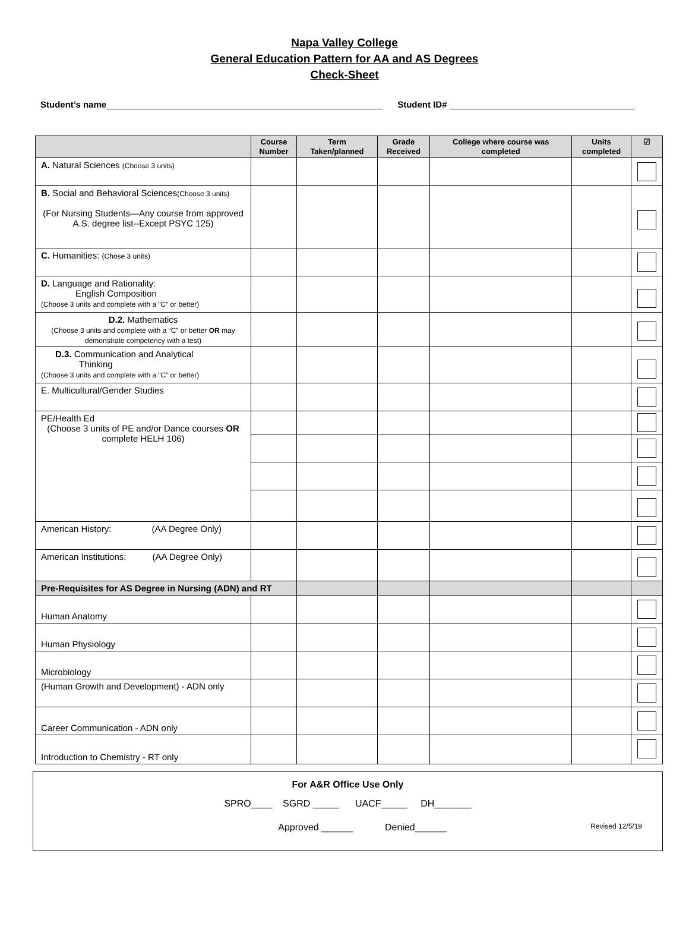Napa Valley College
General Education Pattern for AA and AS Degrees
Check-Sheet
Student’s name Student ID#
| | Course Number | Term Taken/planned | Grade Received | College where course was completed | Units completed | ☑ |
| --- | --- | --- | --- | --- | --- | --- |
| A. Natural Sciences (Choose 3 units) | | | | | | |
| B. Social and Behavioral Sciences (Choose 3 units) (For Nursing Students—Any course from approved A.S. degree list--Except PSYC 125) | | | | | | |
| C. Humanities: (Chose 3 units) | | | | | | |
| D. Language and Rationality: English Composition (Choose 3 units and complete with a “C” or better) | | | | | | |
| D.2. Mathematics (Choose 3 units and complete with a “C” or better OR may demonstrate competency with a test) | | | | | | |
| D.3. Communication and Analytical Thinking (Choose 3 units and complete with a “C” or better) | | | | | | |
| E. Multicultural/Gender Studies | | | | | | |
| PE/Health Ed (Choose 3 units of PE and/or Dance courses OR complete HELH 106) | | | | | | |
| American History: (AA Degree Only) | | | | | | |
| American Institutions: (AA Degree Only) | | | | | | |
| Pre-Requisites for AS Degree in Nursing (ADN) and RT | | | | | | |
| Human Anatomy | | | | | | |
| Human Physiology | | | | | | |
| Microbiology | | | | | | |
| (Human Growth and Development) - ADN only | | | | | | |
| Career Communication - ADN only | | | | | | |
| Introduction to Chemistry - RT only | | | | | | |
For A&R Office Use Only
SPRO____ SGRD _____ UACF_____ DH_______
Approved ______ Denied______ Revised 12/5/19